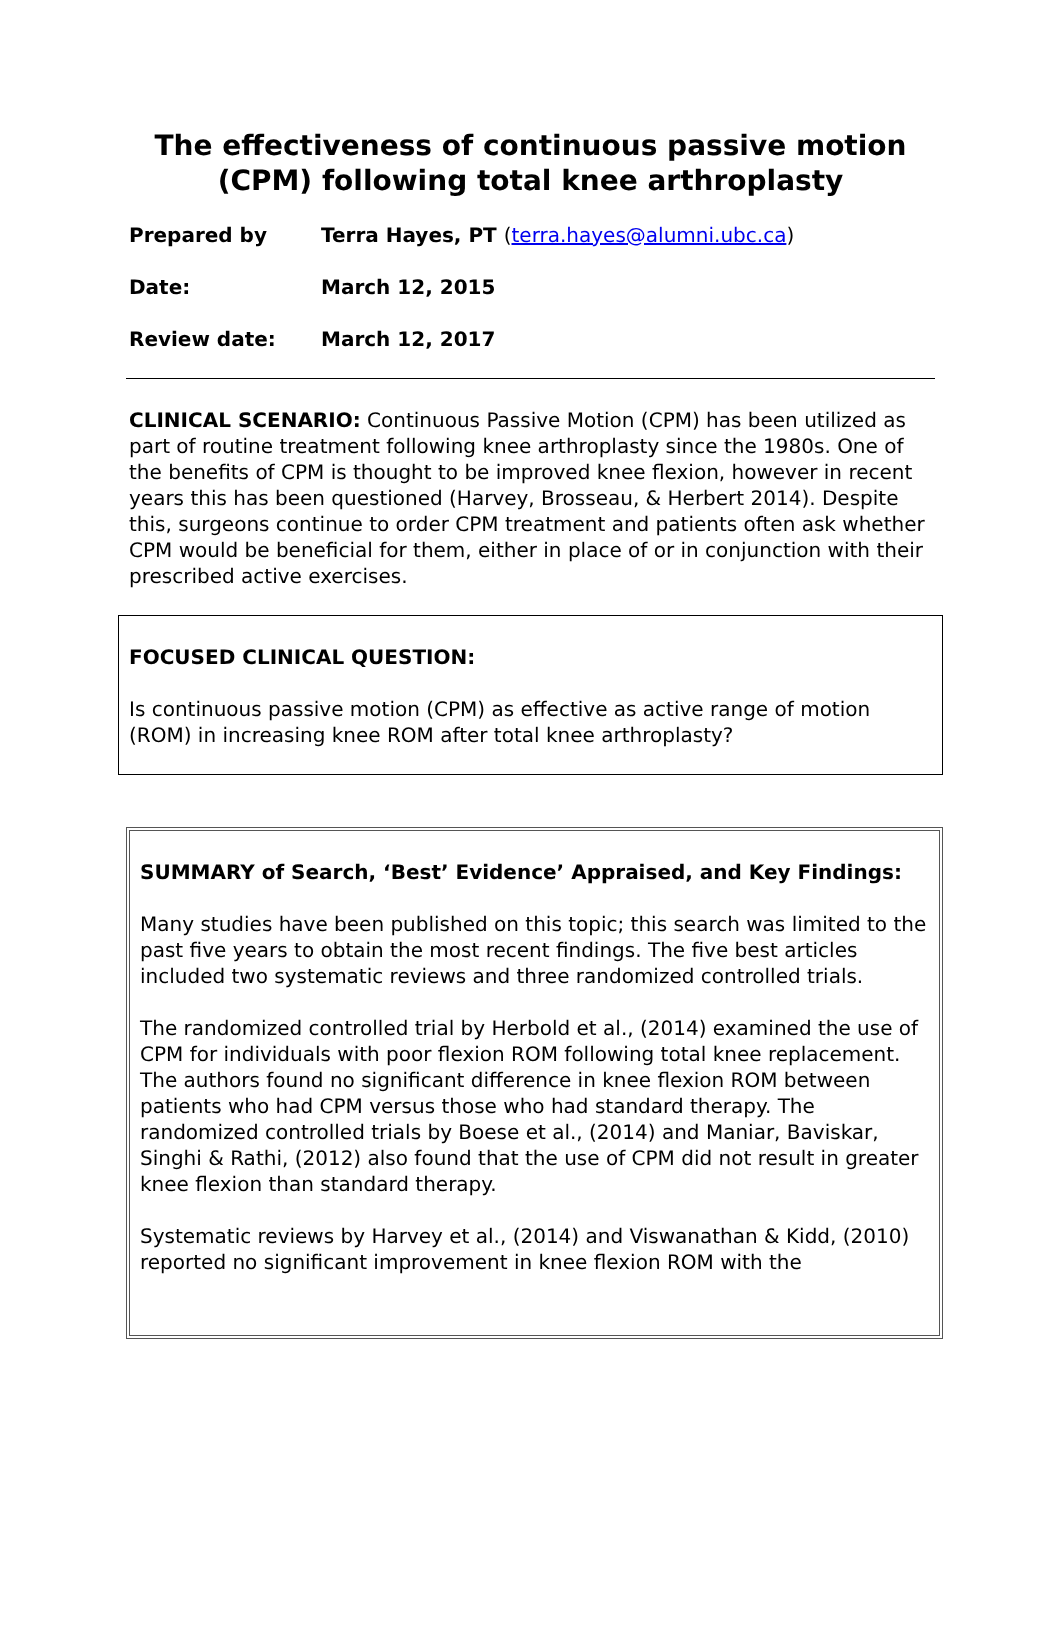The effectiveness of continuous passive motion
(CPM) following total knee arthroplasty
Prepared by Terra Hayes, PT (terra.hayes@alumni.ubc.ca)
Date: March 12, 2015
Review date: March 12, 2017
CLINICAL SCENARIO: Continuous Passive Motion (CPM) has been utilized as part of routine treatment following knee arthroplasty since the 1980s. One of the benefits of CPM is thought to be improved knee flexion, however in recent years this has been questioned (Harvey, Brosseau, & Herbert 2014). Despite this, surgeons continue to order CPM treatment and patients often ask whether CPM would be beneficial for them, either in place of or in conjunction with their prescribed active exercises.
FOCUSED CLINICAL QUESTION:
Is continuous passive motion (CPM) as effective as active range of motion (ROM) in increasing knee ROM after total knee arthroplasty?
SUMMARY of Search, ‘Best’ Evidence’ Appraised, and Key Findings:
Many studies have been published on this topic; this search was limited to the past five years to obtain the most recent findings. The five best articles included two systematic reviews and three randomized controlled trials.
The randomized controlled trial by Herbold et al., (2014) examined the use of CPM for individuals with poor flexion ROM following total knee replacement. The authors found no significant difference in knee flexion ROM between patients who had CPM versus those who had standard therapy. The randomized controlled trials by Boese et al., (2014) and Maniar, Baviskar, Singhi & Rathi, (2012) also found that the use of CPM did not result in greater knee flexion than standard therapy.
Systematic reviews by Harvey et al., (2014) and Viswanathan & Kidd, (2010) reported no significant improvement in knee flexion ROM with the